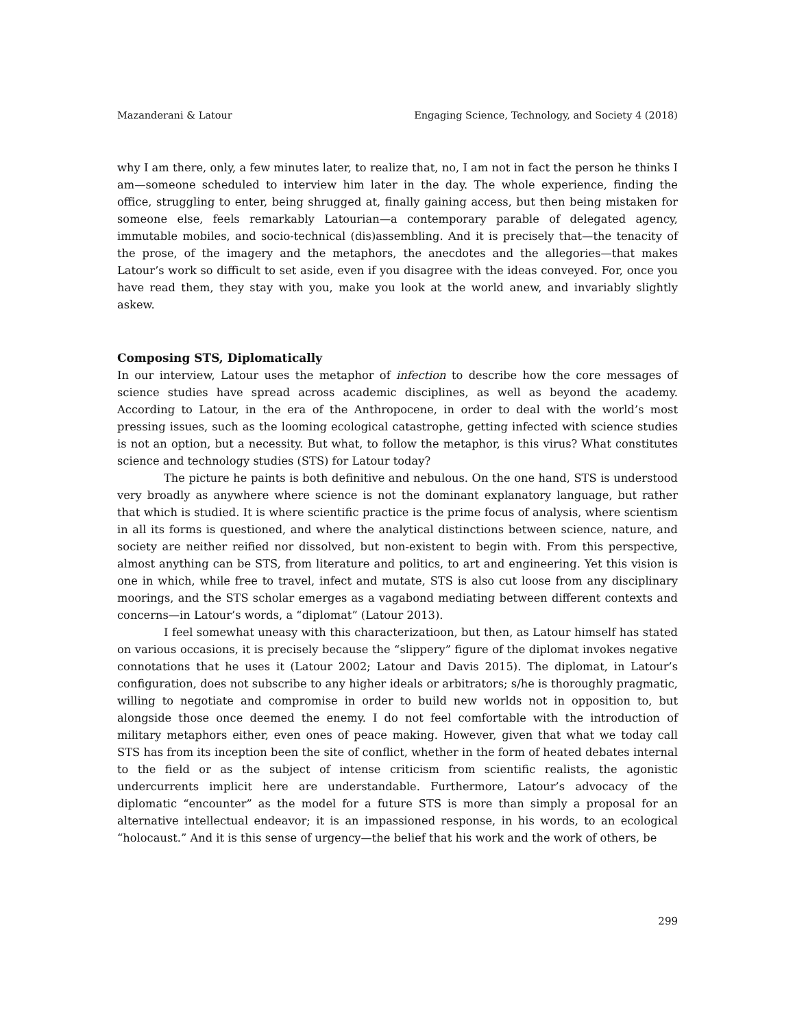Mazanderani & Latour Engaging Science, Technology, and Society 4 (2018)
why I am there, only, a few minutes later, to realize that, no, I am not in fact the person he thinks I am—someone scheduled to interview him later in the day. The whole experience, finding the office, struggling to enter, being shrugged at, finally gaining access, but then being mistaken for someone else, feels remarkably Latourian—a contemporary parable of delegated agency, immutable mobiles, and socio-technical (dis)assembling. And it is precisely that—the tenacity of the prose, of the imagery and the metaphors, the anecdotes and the allegories—that makes Latour’s work so difficult to set aside, even if you disagree with the ideas conveyed. For, once you have read them, they stay with you, make you look at the world anew, and invariably slightly askew.
Composing STS, Diplomatically
In our interview, Latour uses the metaphor of infection to describe how the core messages of science studies have spread across academic disciplines, as well as beyond the academy. According to Latour, in the era of the Anthropocene, in order to deal with the world’s most pressing issues, such as the looming ecological catastrophe, getting infected with science studies is not an option, but a necessity. But what, to follow the metaphor, is this virus? What constitutes science and technology studies (STS) for Latour today?
The picture he paints is both definitive and nebulous. On the one hand, STS is understood very broadly as anywhere where science is not the dominant explanatory language, but rather that which is studied. It is where scientific practice is the prime focus of analysis, where scientism in all its forms is questioned, and where the analytical distinctions between science, nature, and society are neither reified nor dissolved, but non-existent to begin with. From this perspective, almost anything can be STS, from literature and politics, to art and engineering. Yet this vision is one in which, while free to travel, infect and mutate, STS is also cut loose from any disciplinary moorings, and the STS scholar emerges as a vagabond mediating between different contexts and concerns—in Latour’s words, a “diplomat” (Latour 2013).
I feel somewhat uneasy with this characterizatioon, but then, as Latour himself has stated on various occasions, it is precisely because the “slippery” figure of the diplomat invokes negative connotations that he uses it (Latour 2002; Latour and Davis 2015). The diplomat, in Latour’s configuration, does not subscribe to any higher ideals or arbitrators; s/he is thoroughly pragmatic, willing to negotiate and compromise in order to build new worlds not in opposition to, but alongside those once deemed the enemy. I do not feel comfortable with the introduction of military metaphors either, even ones of peace making. However, given that what we today call STS has from its inception been the site of conflict, whether in the form of heated debates internal to the field or as the subject of intense criticism from scientific realists, the agonistic undercurrents implicit here are understandable. Furthermore, Latour’s advocacy of the diplomatic “encounter” as the model for a future STS is more than simply a proposal for an alternative intellectual endeavor; it is an impassioned response, in his words, to an ecological “holocaust.” And it is this sense of urgency—the belief that his work and the work of others, be
299